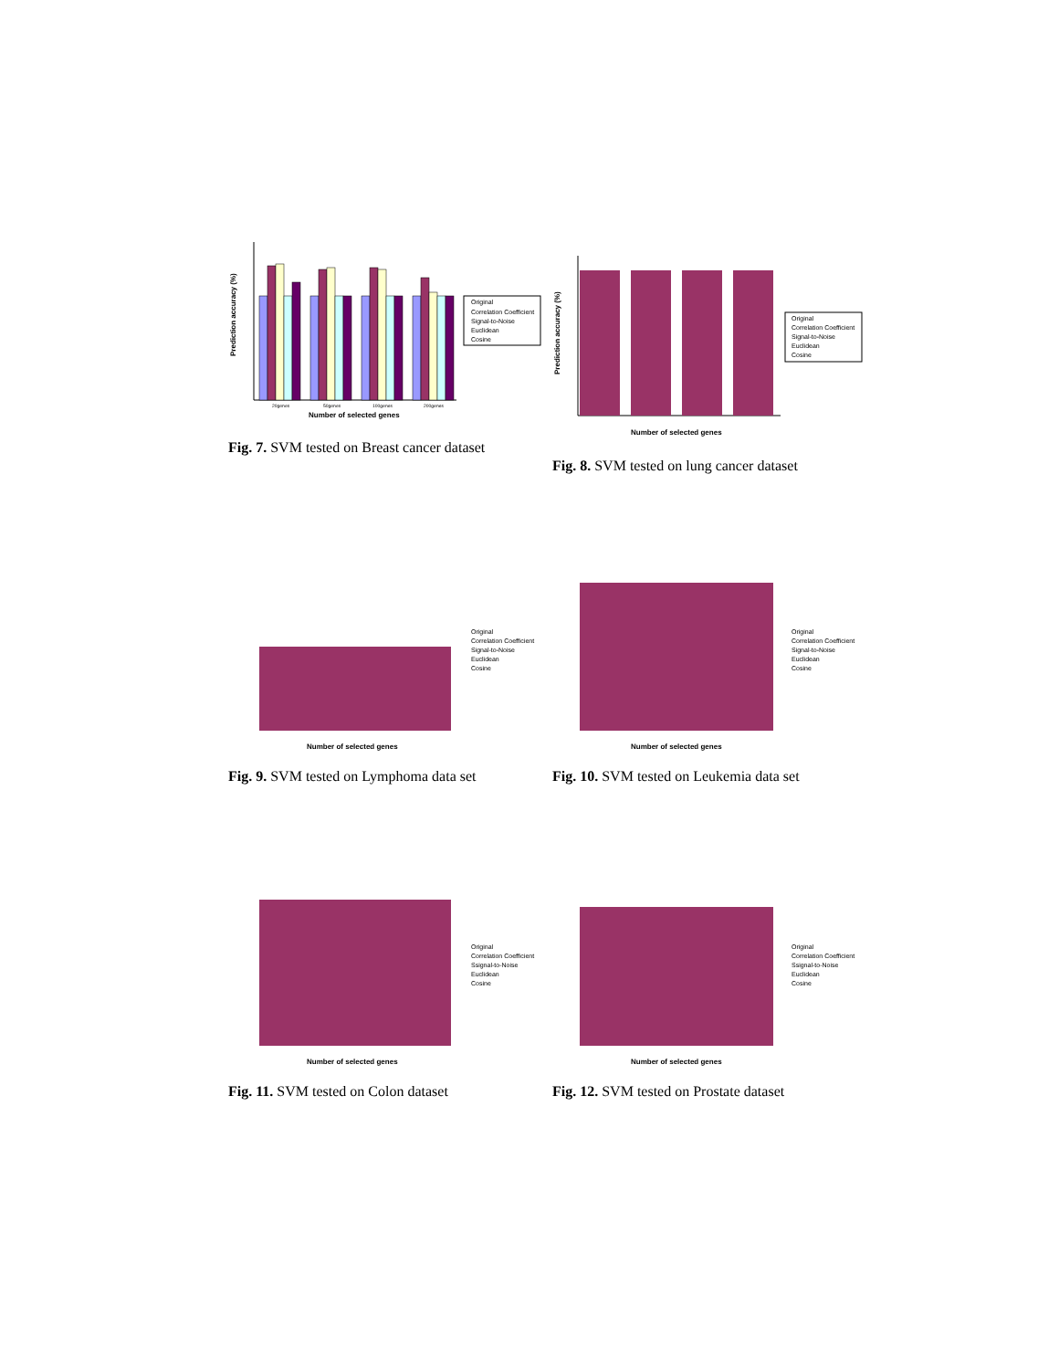Prediction accuracy (%)
20genes
50genes
100genes
200genes
Number of selected genes
Original
Correlation Coefficient
Signal-to-Noise
Euclidean
Cosine
Fig. 7. SVM tested on Breast cancer dataset
Prediction accuracy (%)
Number of selected genes
Original
Correlation Coefficient
Signal-to-Noise
Euclidean
Cosine
Fig. 8. SVM tested on lung cancer dataset
Number of selected genes
Original
Correlation Coefficient
Signal-to-Noise
Euclidean
Cosine
Fig. 9. SVM tested on Lymphoma data set
Number of selected genes
Original
Correlation Coefficient
Signal-to-Noise
Euclidean
Cosine
Fig. 10. SVM tested on Leukemia data set
Number of selected genes
Original
Correlation Coefficient
Ssignal-to-Noise
Euclidean
Cosine
Fig. 11. SVM tested on Colon dataset
Number of selected genes
Original
Correlation Coefficient
Ssignal-to-Noise
Euclidean
Cosine
Fig. 12. SVM tested on Prostate dataset